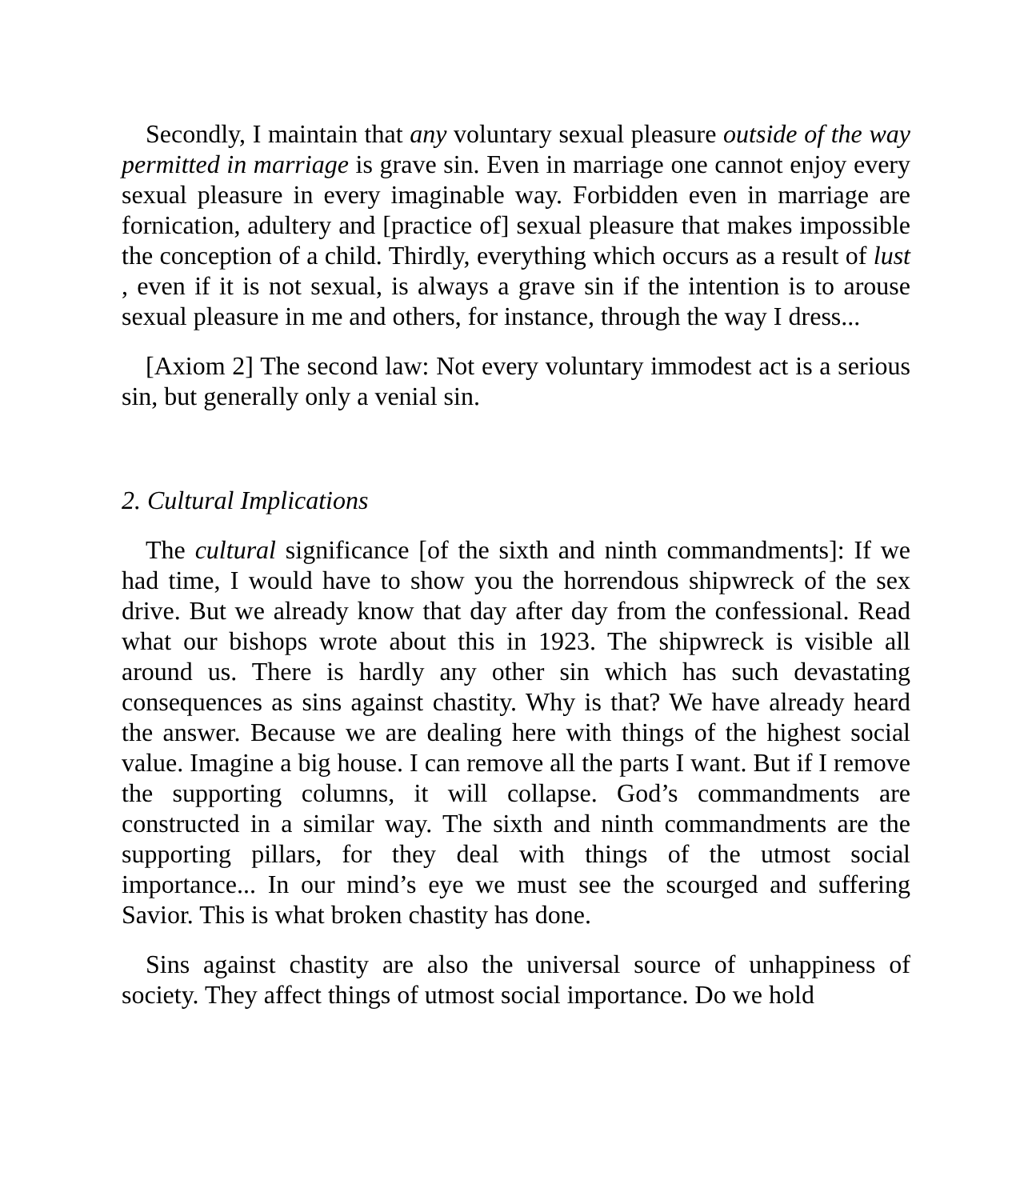Secondly, I maintain that any voluntary sexual pleasure outside of the way permitted in marriage is grave sin. Even in marriage one cannot enjoy every sexual pleasure in every imaginable way. Forbidden even in marriage are fornication, adultery and [practice of] sexual pleasure that makes impossible the conception of a child. Thirdly, everything which occurs as a result of lust , even if it is not sexual, is always a grave sin if the intention is to arouse sexual pleasure in me and others, for instance, through the way I dress...
[Axiom 2] The second law: Not every voluntary immodest act is a serious sin, but generally only a venial sin.
2. Cultural Implications
The cultural significance [of the sixth and ninth commandments]: If we had time, I would have to show you the horrendous shipwreck of the sex drive. But we already know that day after day from the confessional. Read what our bishops wrote about this in 1923. The shipwreck is visible all around us. There is hardly any other sin which has such devastating consequences as sins against chastity. Why is that? We have already heard the answer. Because we are dealing here with things of the highest social value. Imagine a big house. I can remove all the parts I want. But if I remove the supporting columns, it will collapse. God’s commandments are constructed in a similar way. The sixth and ninth commandments are the supporting pillars, for they deal with things of the utmost social importance... In our mind’s eye we must see the scourged and suffering Savior. This is what broken chastity has done.
Sins against chastity are also the universal source of unhappiness of society. They affect things of utmost social importance. Do we hold